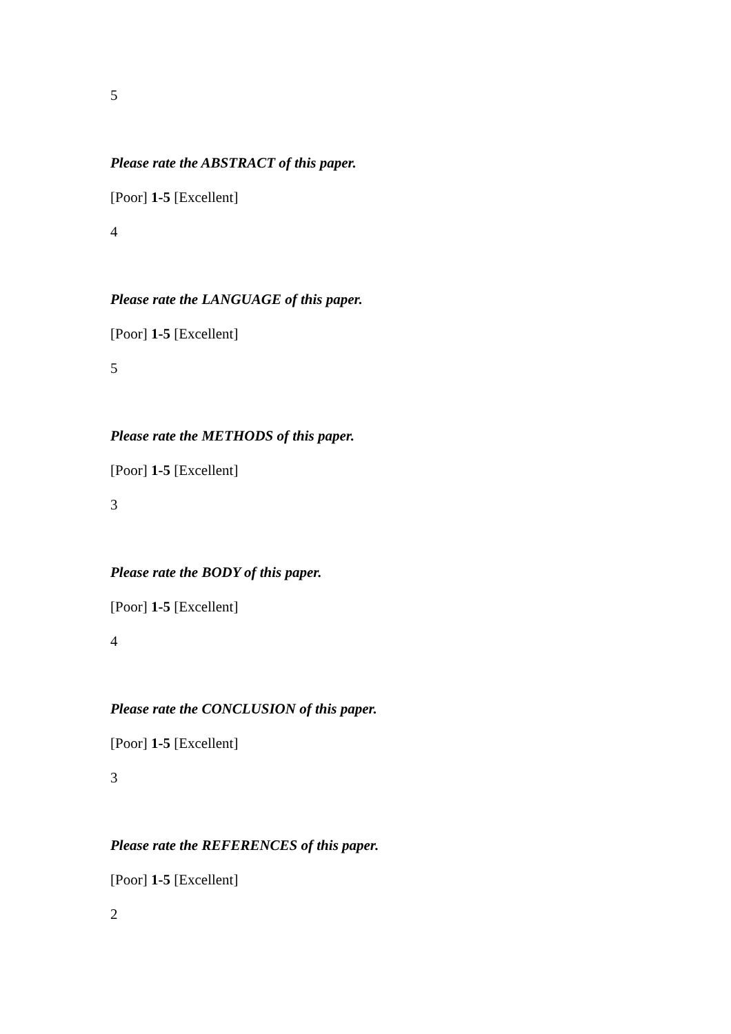5
Please rate the ABSTRACT of this paper.
[Poor] 1-5 [Excellent]
4
Please rate the LANGUAGE of this paper.
[Poor] 1-5 [Excellent]
5
Please rate the METHODS of this paper.
[Poor] 1-5 [Excellent]
3
Please rate the BODY of this paper.
[Poor] 1-5 [Excellent]
4
Please rate the CONCLUSION of this paper.
[Poor] 1-5 [Excellent]
3
Please rate the REFERENCES of this paper.
[Poor] 1-5 [Excellent]
2